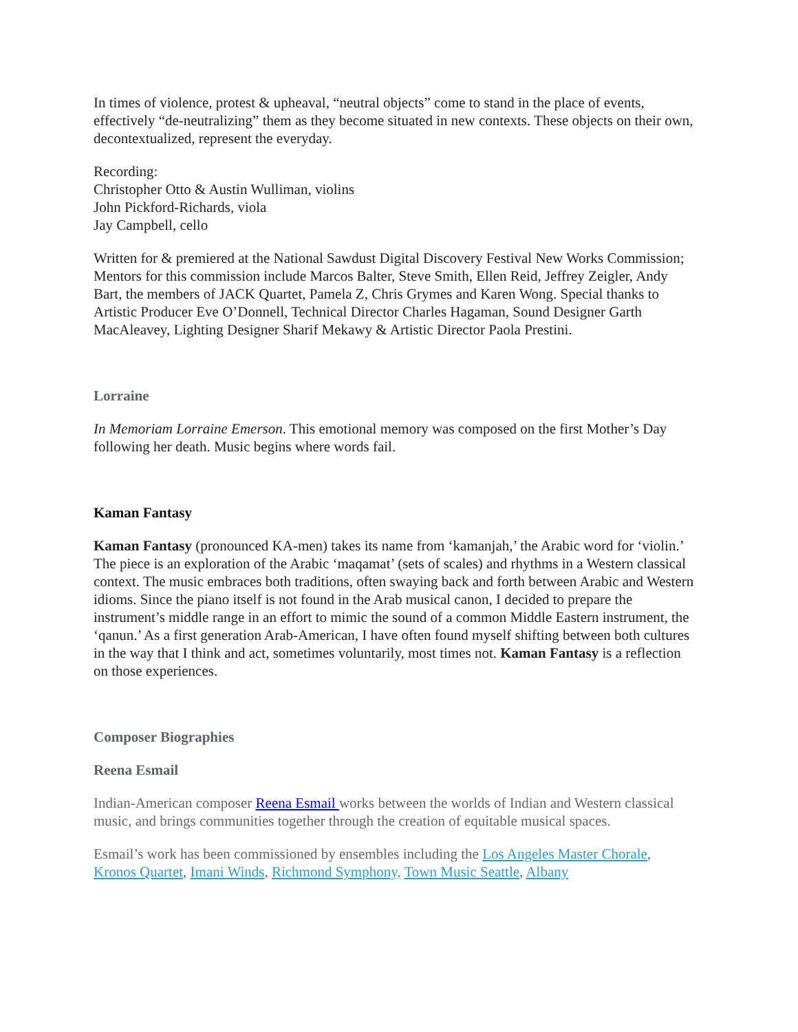In times of violence, protest & upheaval, “neutral objects” come to stand in the place of events, effectively “de-neutralizing” them as they become situated in new contexts. These objects on their own, decontextualized, represent the everyday.
Recording:
Christopher Otto & Austin Wulliman, violins
John Pickford-Richards, viola
Jay Campbell, cello
Written for & premiered at the National Sawdust Digital Discovery Festival New Works Commission; Mentors for this commission include Marcos Balter, Steve Smith, Ellen Reid, Jeffrey Zeigler, Andy Bart, the members of JACK Quartet, Pamela Z, Chris Grymes and Karen Wong. Special thanks to Artistic Producer Eve O’Donnell, Technical Director Charles Hagaman, Sound Designer Garth MacAleavey, Lighting Designer Sharif Mekawy & Artistic Director Paola Prestini.
Lorraine
In Memoriam Lorraine Emerson. This emotional memory was composed on the first Mother’s Day following her death. Music begins where words fail.
Kaman Fantasy
Kaman Fantasy (pronounced KA-men) takes its name from ‘kamanjah,’ the Arabic word for ‘violin.’ The piece is an exploration of the Arabic ‘maqamat’ (sets of scales) and rhythms in a Western classical context. The music embraces both traditions, often swaying back and forth between Arabic and Western idioms. Since the piano itself is not found in the Arab musical canon, I decided to prepare the instrument’s middle range in an effort to mimic the sound of a common Middle Eastern instrument, the ‘qanun.’ As a first generation Arab-American, I have often found myself shifting between both cultures in the way that I think and act, sometimes voluntarily, most times not. Kaman Fantasy is a reflection on those experiences.
Composer Biographies
Reena Esmail
Indian-American composer Reena Esmail works between the worlds of Indian and Western classical music, and brings communities together through the creation of equitable musical spaces.
Esmail’s work has been commissioned by ensembles including the Los Angeles Master Chorale, Kronos Quartet, Imani Winds, Richmond Symphony, Town Music Seattle, Albany